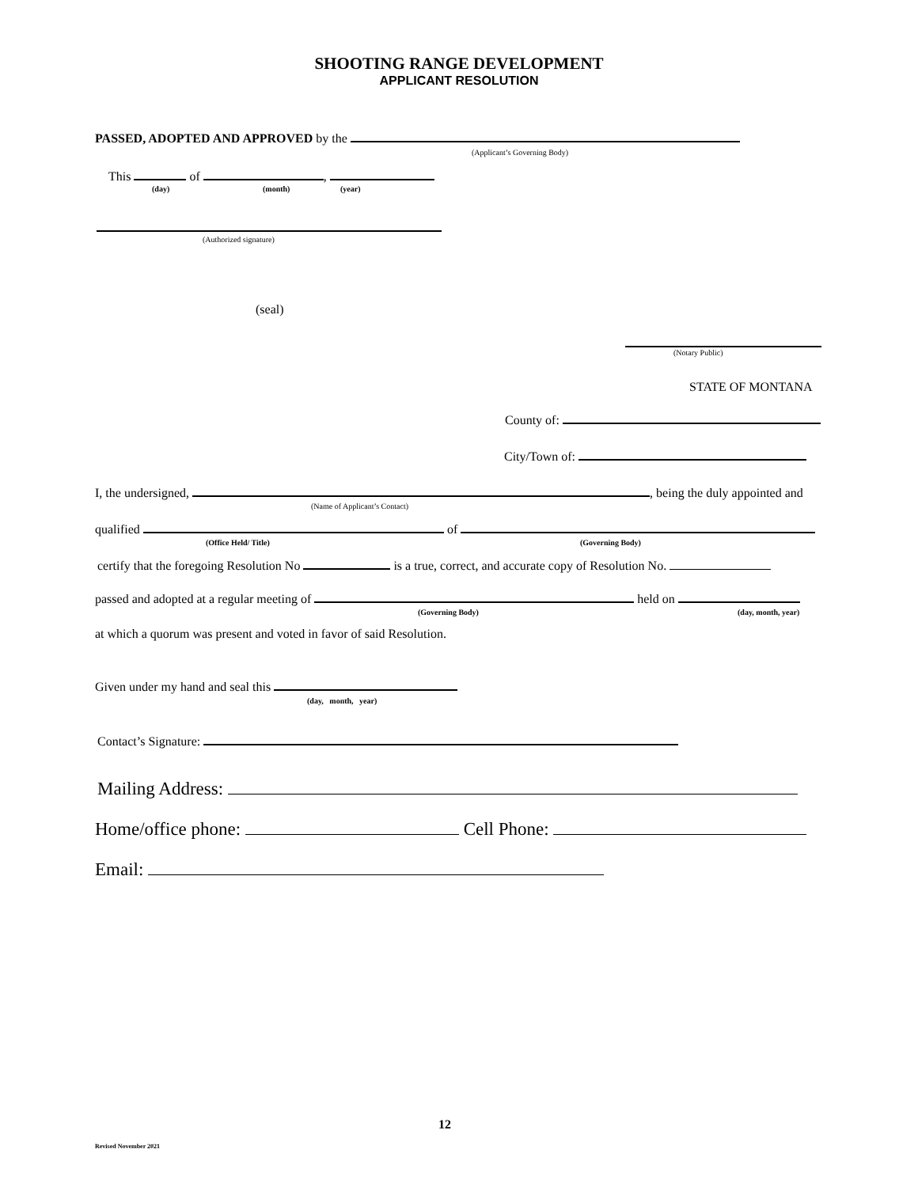SHOOTING RANGE DEVELOPMENT
APPLICANT RESOLUTION
PASSED, ADOPTED AND APPROVED by the
(Applicant’s Governing Body)
This of ,
(day) (month) (year)
(Authorized signature)
(seal)
(Notary Public)
STATE OF MONTANA
County of:
City/Town of:
I, the undersigned, , being the duly appointed and
(Name of Applicant’s Contact)
qualified of
(Office Held/ Title) (Governing Body)
certify that the foregoing Resolution No is a true, correct, and accurate copy of Resolution No.
passed and adopted at a regular meeting of held on
(Governing Body) (day, month, year)
at which a quorum was present and voted in favor of said Resolution.
Given under my hand and seal this
(day, month, year)
Contact’s Signature:
Mailing Address:
Home/office phone: Cell Phone:
Email:
Revised November 2021
12